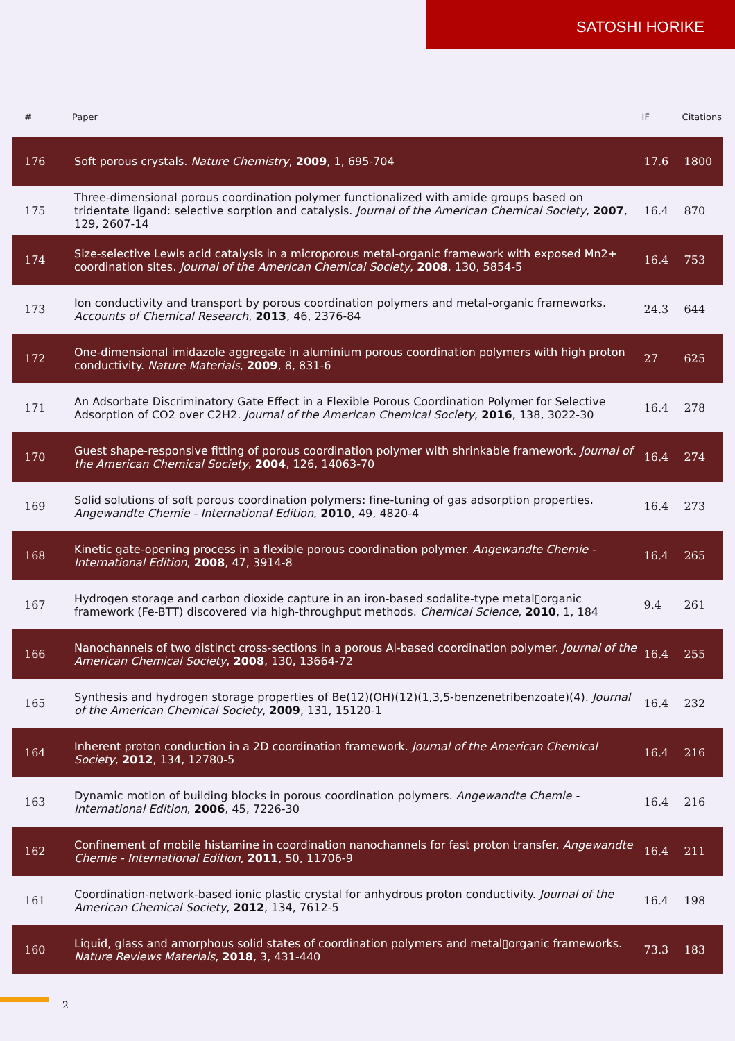SATOSHI HORIKE
| # | Paper | IF | Citations |
| --- | --- | --- | --- |
| 176 | Soft porous crystals. Nature Chemistry , 2009 , 1, 695-704 | 17.6 | 1800 |
| 175 | Three-dimensional porous coordination polymer functionalized with amide groups based on tridentate ligand: selective sorption and catalysis. Journal of the American Chemical Society , 2007 , 129, 2607-14 | 16.4 | 870 |
| 174 | Size-selective Lewis acid catalysis in a microporous metal-organic framework with exposed Mn2+ coordination sites. Journal of the American Chemical Society , 2008 , 130, 5854-5 | 16.4 | 753 |
| 173 | Ion conductivity and transport by porous coordination polymers and metal-organic frameworks. Accounts of Chemical Research , 2013 , 46, 2376-84 | 24.3 | 644 |
| 172 | One-dimensional imidazole aggregate in aluminium porous coordination polymers with high proton conductivity. Nature Materials , 2009 , 8, 831-6 | 27 | 625 |
| 171 | An Adsorbate Discriminatory Gate Effect in a Flexible Porous Coordination Polymer for Selective Adsorption of CO2 over C2H2. Journal of the American Chemical Society , 2016 , 138, 3022-30 | 16.4 | 278 |
| 170 | Guest shape-responsive fitting of porous coordination polymer with shrinkable framework. Journal of the American Chemical Society , 2004 , 126, 14063-70 | 16.4 | 274 |
| 169 | Solid solutions of soft porous coordination polymers: fine-tuning of gas adsorption properties. Angewandte Chemie - International Edition , 2010 , 49, 4820-4 | 16.4 | 273 |
| 168 | Kinetic gate-opening process in a flexible porous coordination polymer. Angewandte Chemie - International Edition , 2008 , 47, 3914-8 | 16.4 | 265 |
| 167 | Hydrogen storage and carbon dioxide capture in an iron-based sodalite-type metal▯organic framework (Fe-BTT) discovered via high-throughput methods. Chemical Science , 2010 , 1, 184 | 9.4 | 261 |
| 166 | Nanochannels of two distinct cross-sections in a porous Al-based coordination polymer. Journal of the American Chemical Society , 2008 , 130, 13664-72 | 16.4 | 255 |
| 165 | Synthesis and hydrogen storage properties of Be(12)(OH)(12)(1,3,5-benzenetribenzoate)(4). Journal of the American Chemical Society , 2009 , 131, 15120-1 | 16.4 | 232 |
| 164 | Inherent proton conduction in a 2D coordination framework. Journal of the American Chemical Society , 2012 , 134, 12780-5 | 16.4 | 216 |
| 163 | Dynamic motion of building blocks in porous coordination polymers. Angewandte Chemie - International Edition , 2006 , 45, 7226-30 | 16.4 | 216 |
| 162 | Confinement of mobile histamine in coordination nanochannels for fast proton transfer. Angewandte Chemie - International Edition , 2011 , 50, 11706-9 | 16.4 | 211 |
| 161 | Coordination-network-based ionic plastic crystal for anhydrous proton conductivity. Journal of the American Chemical Society , 2012 , 134, 7612-5 | 16.4 | 198 |
| 160 | Liquid, glass and amorphous solid states of coordination polymers and metal▯organic frameworks. Nature Reviews Materials , 2018 , 3, 431-440 | 73.3 | 183 |
2